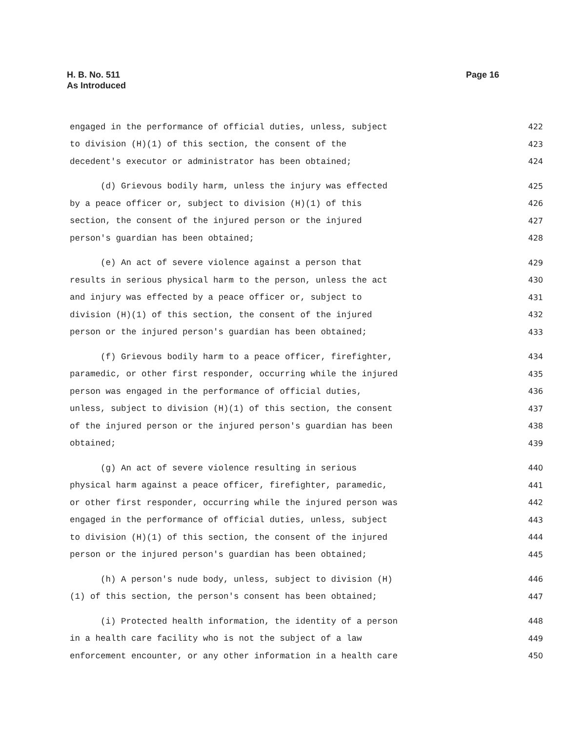H. B. No. 511
As Introduced
Page 16
engaged in the performance of official duties, unless, subject 422
to division (H)(1) of this section, the consent of the 423
decedent's executor or administrator has been obtained; 424
(d) Grievous bodily harm, unless the injury was effected 425
by a peace officer or, subject to division (H)(1) of this 426
section, the consent of the injured person or the injured 427
person's guardian has been obtained; 428
(e) An act of severe violence against a person that 429
results in serious physical harm to the person, unless the act 430
and injury was effected by a peace officer or, subject to 431
division (H)(1) of this section, the consent of the injured 432
person or the injured person's guardian has been obtained; 433
(f) Grievous bodily harm to a peace officer, firefighter, 434
paramedic, or other first responder, occurring while the injured 435
person was engaged in the performance of official duties, 436
unless, subject to division (H)(1) of this section, the consent 437
of the injured person or the injured person's guardian has been 438
obtained; 439
(g) An act of severe violence resulting in serious 440
physical harm against a peace officer, firefighter, paramedic, 441
or other first responder, occurring while the injured person was 442
engaged in the performance of official duties, unless, subject 443
to division (H)(1) of this section, the consent of the injured 444
person or the injured person's guardian has been obtained; 445
(h) A person's nude body, unless, subject to division (H) 446
(1) of this section, the person's consent has been obtained; 447
(i) Protected health information, the identity of a person 448
in a health care facility who is not the subject of a law 449
enforcement encounter, or any other information in a health care 450